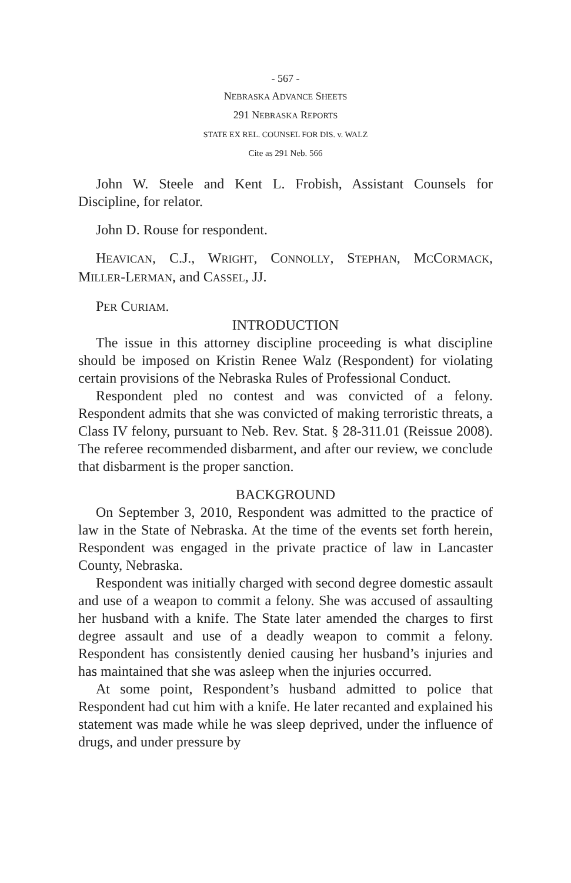- 567 -
NEBRASKA ADVANCE SHEETS
291 NEBRASKA REPORTS
STATE EX REL. COUNSEL FOR DIS. v. WALZ
Cite as 291 Neb. 566
John W. Steele and Kent L. Frobish, Assistant Counsels for Discipline, for relator.
John D. Rouse for respondent.
HEAVICAN, C.J., WRIGHT, CONNOLLY, STEPHAN, MCCORMACK, MILLER-LERMAN, and CASSEL, JJ.
PER CURIAM.
INTRODUCTION
The issue in this attorney discipline proceeding is what discipline should be imposed on Kristin Renee Walz (Respondent) for violating certain provisions of the Nebraska Rules of Professional Conduct.
Respondent pled no contest and was convicted of a felony. Respondent admits that she was convicted of making terroristic threats, a Class IV felony, pursuant to Neb. Rev. Stat. § 28-311.01 (Reissue 2008). The referee recommended disbarment, and after our review, we conclude that disbarment is the proper sanction.
BACKGROUND
On September 3, 2010, Respondent was admitted to the practice of law in the State of Nebraska. At the time of the events set forth herein, Respondent was engaged in the private practice of law in Lancaster County, Nebraska.
Respondent was initially charged with second degree domestic assault and use of a weapon to commit a felony. She was accused of assaulting her husband with a knife. The State later amended the charges to first degree assault and use of a deadly weapon to commit a felony. Respondent has consistently denied causing her husband’s injuries and has maintained that she was asleep when the injuries occurred.
At some point, Respondent’s husband admitted to police that Respondent had cut him with a knife. He later recanted and explained his statement was made while he was sleep deprived, under the influence of drugs, and under pressure by